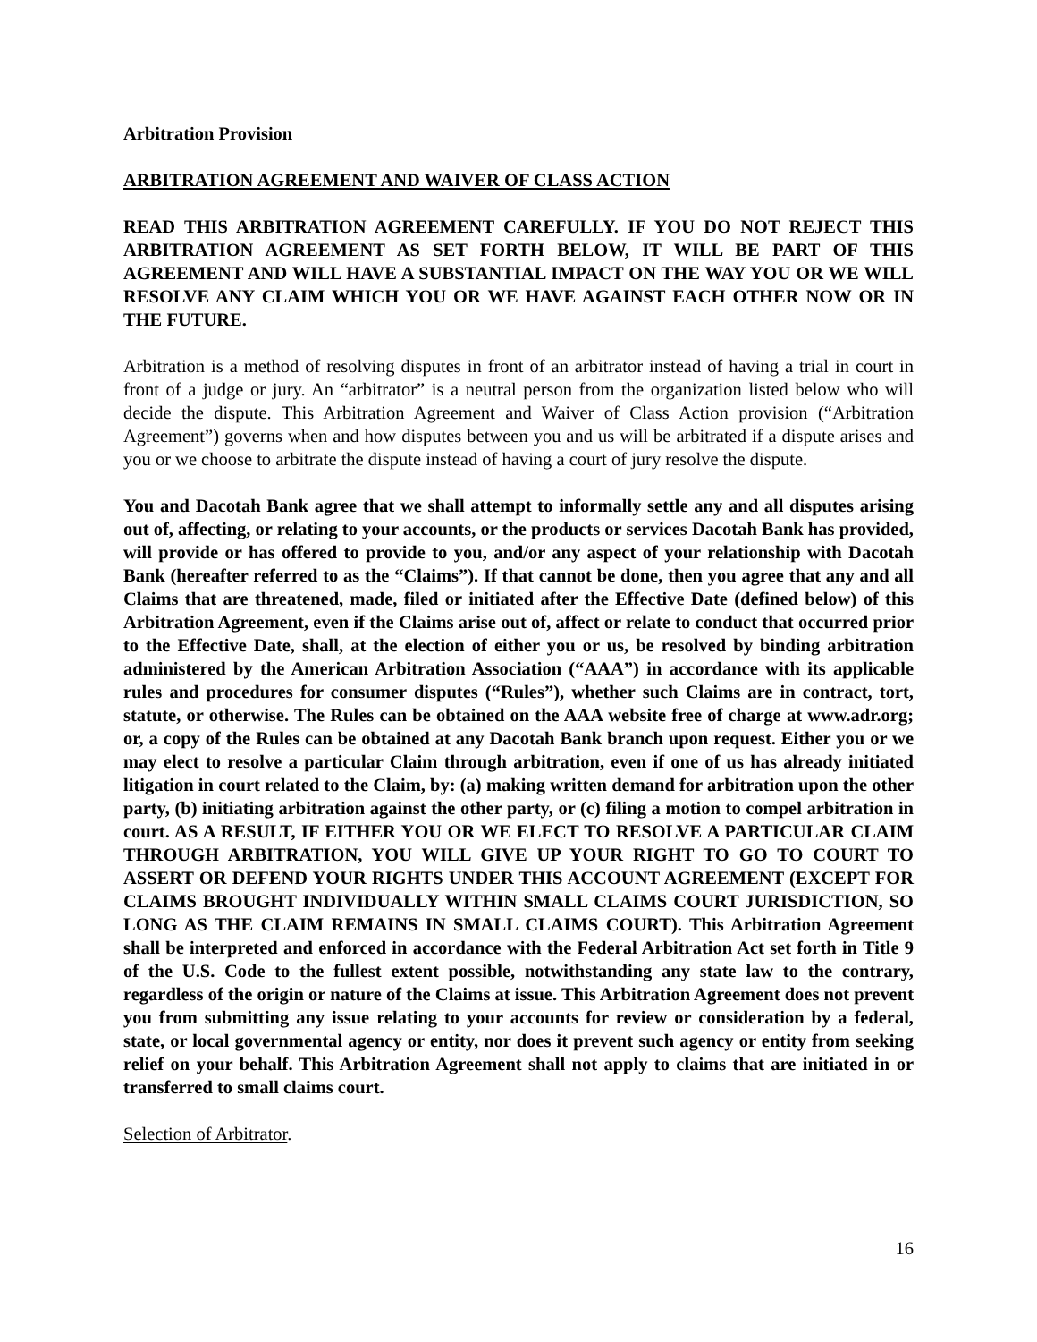Arbitration Provision
ARBITRATION AGREEMENT AND WAIVER OF CLASS ACTION
READ THIS ARBITRATION AGREEMENT CAREFULLY. IF YOU DO NOT REJECT THIS ARBITRATION AGREEMENT AS SET FORTH BELOW, IT WILL BE PART OF THIS AGREEMENT AND WILL HAVE A SUBSTANTIAL IMPACT ON THE WAY YOU OR WE WILL RESOLVE ANY CLAIM WHICH YOU OR WE HAVE AGAINST EACH OTHER NOW OR IN THE FUTURE.
Arbitration is a method of resolving disputes in front of an arbitrator instead of having a trial in court in front of a judge or jury. An “arbitrator” is a neutral person from the organization listed below who will decide the dispute. This Arbitration Agreement and Waiver of Class Action provision (“Arbitration Agreement”) governs when and how disputes between you and us will be arbitrated if a dispute arises and you or we choose to arbitrate the dispute instead of having a court of jury resolve the dispute.
You and Dacotah Bank agree that we shall attempt to informally settle any and all disputes arising out of, affecting, or relating to your accounts, or the products or services Dacotah Bank has provided, will provide or has offered to provide to you, and/or any aspect of your relationship with Dacotah Bank (hereafter referred to as the “Claims”). If that cannot be done, then you agree that any and all Claims that are threatened, made, filed or initiated after the Effective Date (defined below) of this Arbitration Agreement, even if the Claims arise out of, affect or relate to conduct that occurred prior to the Effective Date, shall, at the election of either you or us, be resolved by binding arbitration administered by the American Arbitration Association (“AAA”) in accordance with its applicable rules and procedures for consumer disputes (“Rules”), whether such Claims are in contract, tort, statute, or otherwise. The Rules can be obtained on the AAA website free of charge at www.adr.org; or, a copy of the Rules can be obtained at any Dacotah Bank branch upon request. Either you or we may elect to resolve a particular Claim through arbitration, even if one of us has already initiated litigation in court related to the Claim, by: (a) making written demand for arbitration upon the other party, (b) initiating arbitration against the other party, or (c) filing a motion to compel arbitration in court. AS A RESULT, IF EITHER YOU OR WE ELECT TO RESOLVE A PARTICULAR CLAIM THROUGH ARBITRATION, YOU WILL GIVE UP YOUR RIGHT TO GO TO COURT TO ASSERT OR DEFEND YOUR RIGHTS UNDER THIS ACCOUNT AGREEMENT (EXCEPT FOR CLAIMS BROUGHT INDIVIDUALLY WITHIN SMALL CLAIMS COURT JURISDICTION, SO LONG AS THE CLAIM REMAINS IN SMALL CLAIMS COURT). This Arbitration Agreement shall be interpreted and enforced in accordance with the Federal Arbitration Act set forth in Title 9 of the U.S. Code to the fullest extent possible, notwithstanding any state law to the contrary, regardless of the origin or nature of the Claims at issue. This Arbitration Agreement does not prevent you from submitting any issue relating to your accounts for review or consideration by a federal, state, or local governmental agency or entity, nor does it prevent such agency or entity from seeking relief on your behalf. This Arbitration Agreement shall not apply to claims that are initiated in or transferred to small claims court.
Selection of Arbitrator.
16